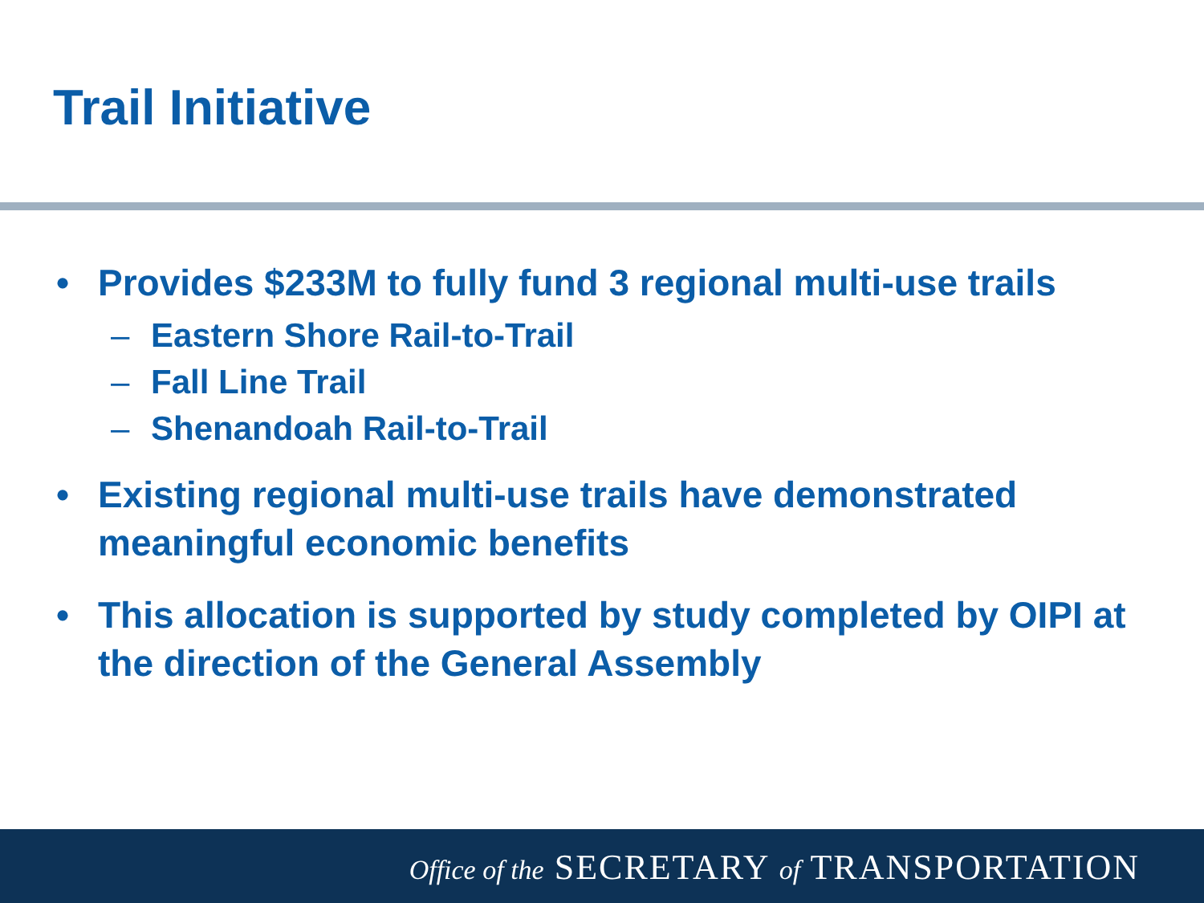Trail Initiative
• Provides $233M to fully fund 3 regional multi-use trails
– Eastern Shore Rail-to-Trail
– Fall Line Trail
– Shenandoah Rail-to-Trail
• Existing regional multi-use trails have demonstrated meaningful economic benefits
• This allocation is supported by study completed by OIPI at the direction of the General Assembly
Office of the SECRETARY of TRANSPORTATION